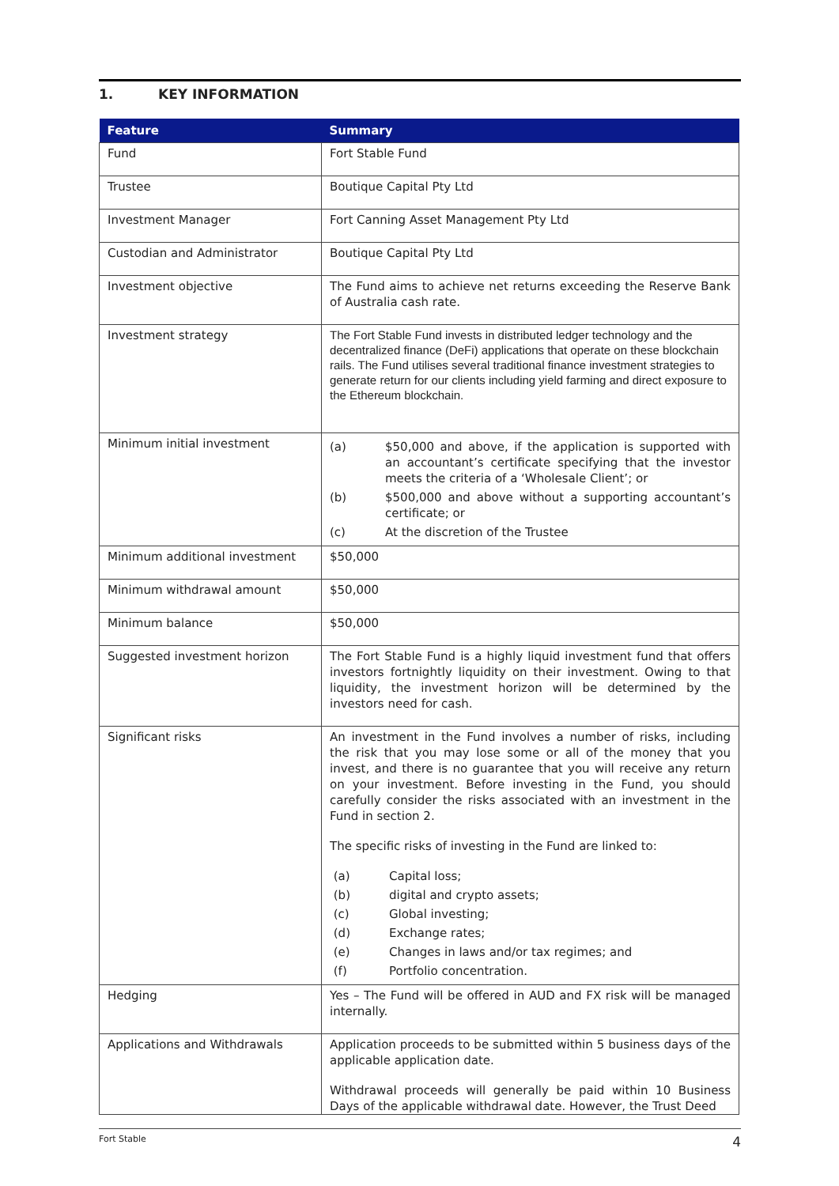1. KEY INFORMATION
| Feature | Summary |
| --- | --- |
| Fund | Fort Stable Fund |
| Trustee | Boutique Capital Pty Ltd |
| Investment Manager | Fort Canning Asset Management Pty Ltd |
| Custodian and Administrator | Boutique Capital Pty Ltd |
| Investment objective | The Fund aims to achieve net returns exceeding the Reserve Bank of Australia cash rate. |
| Investment strategy | The Fort Stable Fund invests in distributed ledger technology and the decentralized finance (DeFi) applications that operate on these blockchain rails. The Fund utilises several traditional finance investment strategies to generate return for our clients including yield farming and direct exposure to the Ethereum blockchain. |
| Minimum initial investment | (a) $50,000 and above, if the application is supported with an accountant’s certificate specifying that the investor meets the criteria of a ‘Wholesale Client’; or (b) $500,000 and above without a supporting accountant’s certificate; or (c) At the discretion of the Trustee |
| Minimum additional investment | $50,000 |
| Minimum withdrawal amount | $50,000 |
| Minimum balance | $50,000 |
| Suggested investment horizon | The Fort Stable Fund is a highly liquid investment fund that offers investors fortnightly liquidity on their investment. Owing to that liquidity, the investment horizon will be determined by the investors need for cash. |
| Significant risks | An investment in the Fund involves a number of risks, including the risk that you may lose some or all of the money that you invest, and there is no guarantee that you will receive any return on your investment. Before investing in the Fund, you should carefully consider the risks associated with an investment in the Fund in section 2. The specific risks of investing in the Fund are linked to: (a) Capital loss; (b) digital and crypto assets; (c) Global investing; (d) Exchange rates; (e) Changes in laws and/or tax regimes; and (f) Portfolio concentration. |
| Hedging | Yes – The Fund will be offered in AUD and FX risk will be managed internally. |
| Applications and Withdrawals | Application proceeds to be submitted within 5 business days of the applicable application date. Withdrawal proceeds will generally be paid within 10 Business Days of the applicable withdrawal date. However, the Trust Deed |
Fort Stable 4